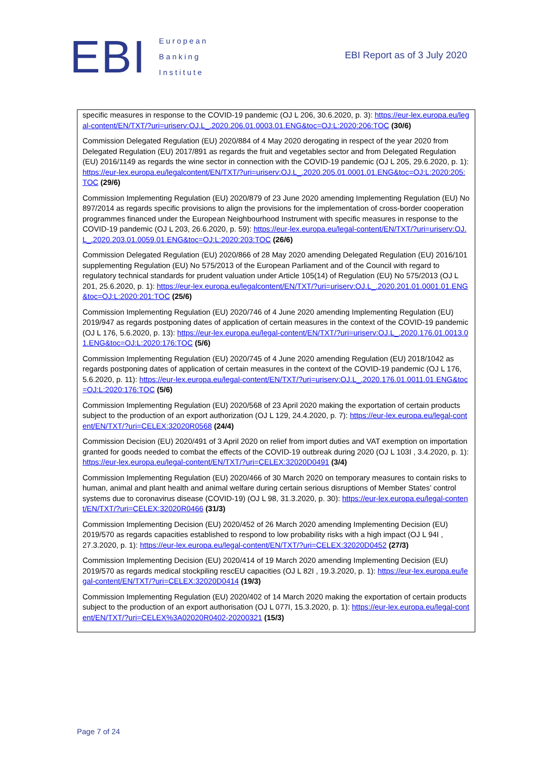EBI
European
Banking
Institute
EBI Report as of 3 July 2020
specific measures in response to the COVID-19 pandemic (OJ L 206, 30.6.2020, p. 3): https://eur-lex.europa.eu/legal-content/EN/TXT/?uri=uriserv:OJ.L_.2020.206.01.0003.01.ENG&toc=OJ:L:2020:206:TOC (30/6)
Commission Delegated Regulation (EU) 2020/884 of 4 May 2020 derogating in respect of the year 2020 from Delegated Regulation (EU) 2017/891 as regards the fruit and vegetables sector and from Delegated Regulation (EU) 2016/1149 as regards the wine sector in connection with the COVID-19 pandemic (OJ L 205, 29.6.2020, p. 1): https://eur-lex.europa.eu/legalcontent/EN/TXT/?uri=uriserv:OJ.L_.2020.205.01.0001.01.ENG&toc=OJ:L:2020:205:TOC (29/6)
Commission Implementing Regulation (EU) 2020/879 of 23 June 2020 amending Implementing Regulation (EU) No 897/2014 as regards specific provisions to align the provisions for the implementation of cross-border cooperation programmes financed under the European Neighbourhood Instrument with specific measures in response to the COVID-19 pandemic (OJ L 203, 26.6.2020, p. 59): https://eur-lex.europa.eu/legal-content/EN/TXT/?uri=uriserv:OJ.L_.2020.203.01.0059.01.ENG&toc=OJ:L:2020:203:TOC (26/6)
Commission Delegated Regulation (EU) 2020/866 of 28 May 2020 amending Delegated Regulation (EU) 2016/101 supplementing Regulation (EU) No 575/2013 of the European Parliament and of the Council with regard to regulatory technical standards for prudent valuation under Article 105(14) of Regulation (EU) No 575/2013 (OJ L 201, 25.6.2020, p. 1): https://eur-lex.europa.eu/legalcontent/EN/TXT/?uri=uriserv:OJ.L_.2020.201.01.0001.01.ENG&toc=OJ:L:2020:201:TOC (25/6)
Commission Implementing Regulation (EU) 2020/746 of 4 June 2020 amending Implementing Regulation (EU) 2019/947 as regards postponing dates of application of certain measures in the context of the COVID-19 pandemic (OJ L 176, 5.6.2020, p. 13): https://eur-lex.europa.eu/legal-content/EN/TXT/?uri=uriserv:OJ.L_.2020.176.01.0013.01.ENG&toc=OJ:L:2020:176:TOC (5/6)
Commission Implementing Regulation (EU) 2020/745 of 4 June 2020 amending Regulation (EU) 2018/1042 as regards postponing dates of application of certain measures in the context of the COVID-19 pandemic (OJ L 176, 5.6.2020, p. 11): https://eur-lex.europa.eu/legal-content/EN/TXT/?uri=uriserv:OJ.L_.2020.176.01.0011.01.ENG&toc=OJ:L:2020:176:TOC (5/6)
Commission Implementing Regulation (EU) 2020/568 of 23 April 2020 making the exportation of certain products subject to the production of an export authorization (OJ L 129, 24.4.2020, p. 7): https://eur-lex.europa.eu/legal-content/EN/TXT/?uri=CELEX:32020R0568 (24/4)
Commission Decision (EU) 2020/491 of 3 April 2020 on relief from import duties and VAT exemption on importation granted for goods needed to combat the effects of the COVID-19 outbreak during 2020 (OJ L 103I , 3.4.2020, p. 1): https://eur-lex.europa.eu/legal-content/EN/TXT/?uri=CELEX:32020D0491 (3/4)
Commission Implementing Regulation (EU) 2020/466 of 30 March 2020 on temporary measures to contain risks to human, animal and plant health and animal welfare during certain serious disruptions of Member States’ control systems due to coronavirus disease (COVID-19) (OJ L 98, 31.3.2020, p. 30): https://eur-lex.europa.eu/legal-content/EN/TXT/?uri=CELEX:32020R0466 (31/3)
Commission Implementing Decision (EU) 2020/452 of 26 March 2020 amending Implementing Decision (EU) 2019/570 as regards capacities established to respond to low probability risks with a high impact (OJ L 94I , 27.3.2020, p. 1): https://eur-lex.europa.eu/legal-content/EN/TXT/?uri=CELEX:32020D0452 (27/3)
Commission Implementing Decision (EU) 2020/414 of 19 March 2020 amending Implementing Decision (EU) 2019/570 as regards medical stockpiling rescEU capacities (OJ L 82I , 19.3.2020, p. 1): https://eur-lex.europa.eu/legal-content/EN/TXT/?uri=CELEX:32020D0414 (19/3)
Commission Implementing Regulation (EU) 2020/402 of 14 March 2020 making the exportation of certain products subject to the production of an export authorisation (OJ L 077I, 15.3.2020, p. 1): https://eur-lex.europa.eu/legal-content/EN/TXT/?uri=CELEX%3A02020R0402-20200321 (15/3)
Page 7 of 24